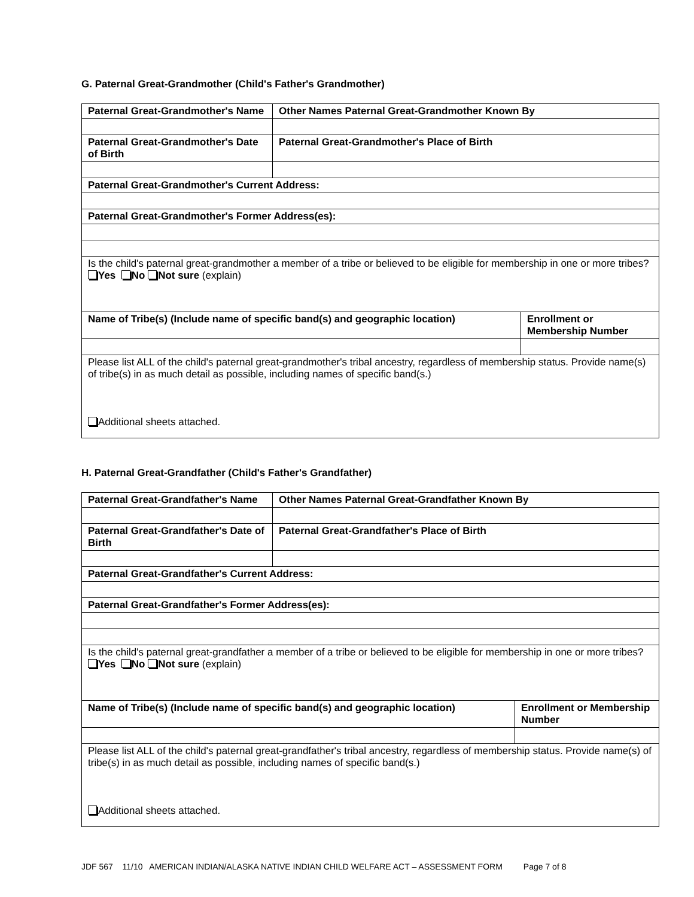G. Paternal Great-Grandmother (Child's Father's Grandmother)
| Paternal Great-Grandmother's Name | Other Names Paternal Great-Grandmother Known By | |
| Paternal Great-Grandmother's Date of Birth | Paternal Great-Grandmother's Place of Birth | |
| Paternal Great-Grandmother's Current Address: | | |
| Paternal Great-Grandmother's Former Address(es): | | |
| Is the child's paternal great-grandmother a member of a tribe or believed to be eligible for membership in one or more tribes? Yes No Not sure (explain) | | |
| Name of Tribe(s) (Include name of specific band(s) and geographic location) | | Enrollment or Membership Number |
| Please list ALL of the child's paternal great-grandmother's tribal ancestry, regardless of membership status. Provide name(s) of tribe(s) in as much detail as possible, including names of specific band(s.) Additional sheets attached. | | |
H. Paternal Great-Grandfather (Child's Father's Grandfather)
| Paternal Great-Grandfather's Name | Other Names Paternal Great-Grandfather Known By | |
| Paternal Great-Grandfather's Date of Birth | Paternal Great-Grandfather's Place of Birth | |
| Paternal Great-Grandfather's Current Address: | | |
| Paternal Great-Grandfather's Former Address(es): | | |
| Is the child's paternal great-grandfather a member of a tribe or believed to be eligible for membership in one or more tribes? Yes No Not sure (explain) | | |
| Name of Tribe(s) (Include name of specific band(s) and geographic location) | | Enrollment or Membership Number |
| Please list ALL of the child's paternal great-grandfather's tribal ancestry, regardless of membership status. Provide name(s) of tribe(s) in as much detail as possible, including names of specific band(s.) Additional sheets attached. | | |
JDF 567 11/10 AMERICAN INDIAN/ALASKA NATIVE INDIAN CHILD WELFARE ACT – ASSESSMENT FORM Page 7 of 8